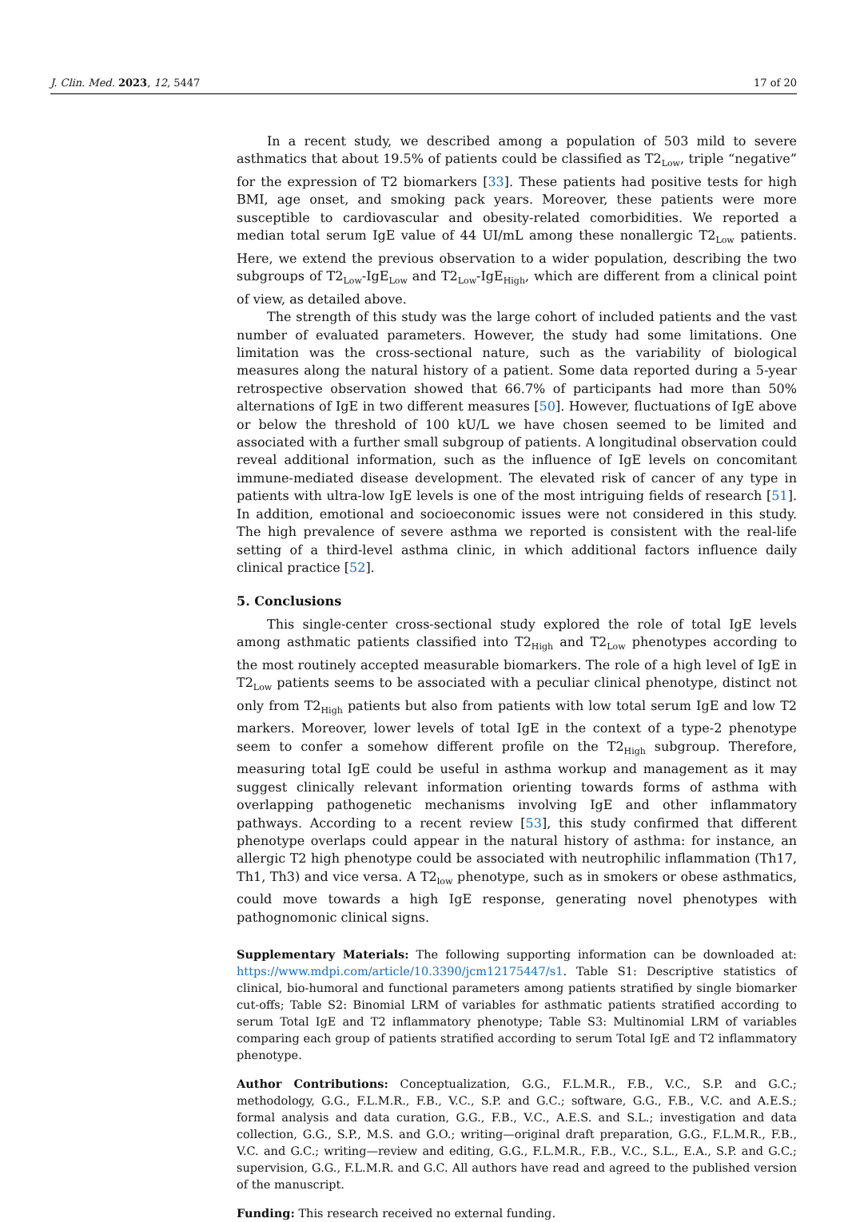J. Clin. Med. 2023, 12, 5447 17 of 20
In a recent study, we described among a population of 503 mild to severe asthmatics that about 19.5% of patients could be classified as T2<sub>Low</sub>, triple “negative” for the expression of T2 biomarkers [33]. These patients had positive tests for high BMI, age onset, and smoking pack years. Moreover, these patients were more susceptible to cardiovascular and obesity-related comorbidities. We reported a median total serum IgE value of 44 UI/mL among these nonallergic T2<sub>Low</sub> patients. Here, we extend the previous observation to a wider population, describing the two subgroups of T2<sub>Low</sub>-IgE<sub>Low</sub> and T2<sub>Low</sub>-IgE<sub>High</sub>, which are different from a clinical point of view, as detailed above.
The strength of this study was the large cohort of included patients and the vast number of evaluated parameters. However, the study had some limitations. One limitation was the cross-sectional nature, such as the variability of biological measures along the natural history of a patient. Some data reported during a 5-year retrospective observation showed that 66.7% of participants had more than 50% alternations of IgE in two different measures [50]. However, fluctuations of IgE above or below the threshold of 100 kU/L we have chosen seemed to be limited and associated with a further small subgroup of patients. A longitudinal observation could reveal additional information, such as the influence of IgE levels on concomitant immune-mediated disease development. The elevated risk of cancer of any type in patients with ultra-low IgE levels is one of the most intriguing fields of research [51]. In addition, emotional and socioeconomic issues were not considered in this study. The high prevalence of severe asthma we reported is consistent with the real-life setting of a third-level asthma clinic, in which additional factors influence daily clinical practice [52].
5. Conclusions
This single-center cross-sectional study explored the role of total IgE levels among asthmatic patients classified into T2<sub>High</sub> and T2<sub>Low</sub> phenotypes according to the most routinely accepted measurable biomarkers. The role of a high level of IgE in T2<sub>Low</sub> patients seems to be associated with a peculiar clinical phenotype, distinct not only from T2<sub>High</sub> patients but also from patients with low total serum IgE and low T2 markers. Moreover, lower levels of total IgE in the context of a type-2 phenotype seem to confer a somehow different profile on the T2<sub>High</sub> subgroup. Therefore, measuring total IgE could be useful in asthma workup and management as it may suggest clinically relevant information orienting towards forms of asthma with overlapping pathogenetic mechanisms involving IgE and other inflammatory pathways. According to a recent review [53], this study confirmed that different phenotype overlaps could appear in the natural history of asthma: for instance, an allergic T2 high phenotype could be associated with neutrophilic inflammation (Th17, Th1, Th3) and vice versa. A T2<sub>low</sub> phenotype, such as in smokers or obese asthmatics, could move towards a high IgE response, generating novel phenotypes with pathognomonic clinical signs.
Supplementary Materials: The following supporting information can be downloaded at: https://www.mdpi.com/article/10.3390/jcm12175447/s1. Table S1: Descriptive statistics of clinical, bio-humoral and functional parameters among patients stratified by single biomarker cut-offs; Table S2: Binomial LRM of variables for asthmatic patients stratified according to serum Total IgE and T2 inflammatory phenotype; Table S3: Multinomial LRM of variables comparing each group of patients stratified according to serum Total IgE and T2 inflammatory phenotype.
Author Contributions: Conceptualization, G.G., F.L.M.R., F.B., V.C., S.P. and G.C.; methodology, G.G., F.L.M.R., F.B., V.C., S.P. and G.C.; software, G.G., F.B., V.C. and A.E.S.; formal analysis and data curation, G.G., F.B., V.C., A.E.S. and S.L.; investigation and data collection, G.G., S.P., M.S. and G.O.; writing—original draft preparation, G.G., F.L.M.R., F.B., V.C. and G.C.; writing—review and editing, G.G., F.L.M.R., F.B., V.C., S.L., E.A., S.P. and G.C.; supervision, G.G., F.L.M.R. and G.C. All authors have read and agreed to the published version of the manuscript.
Funding: This research received no external funding.